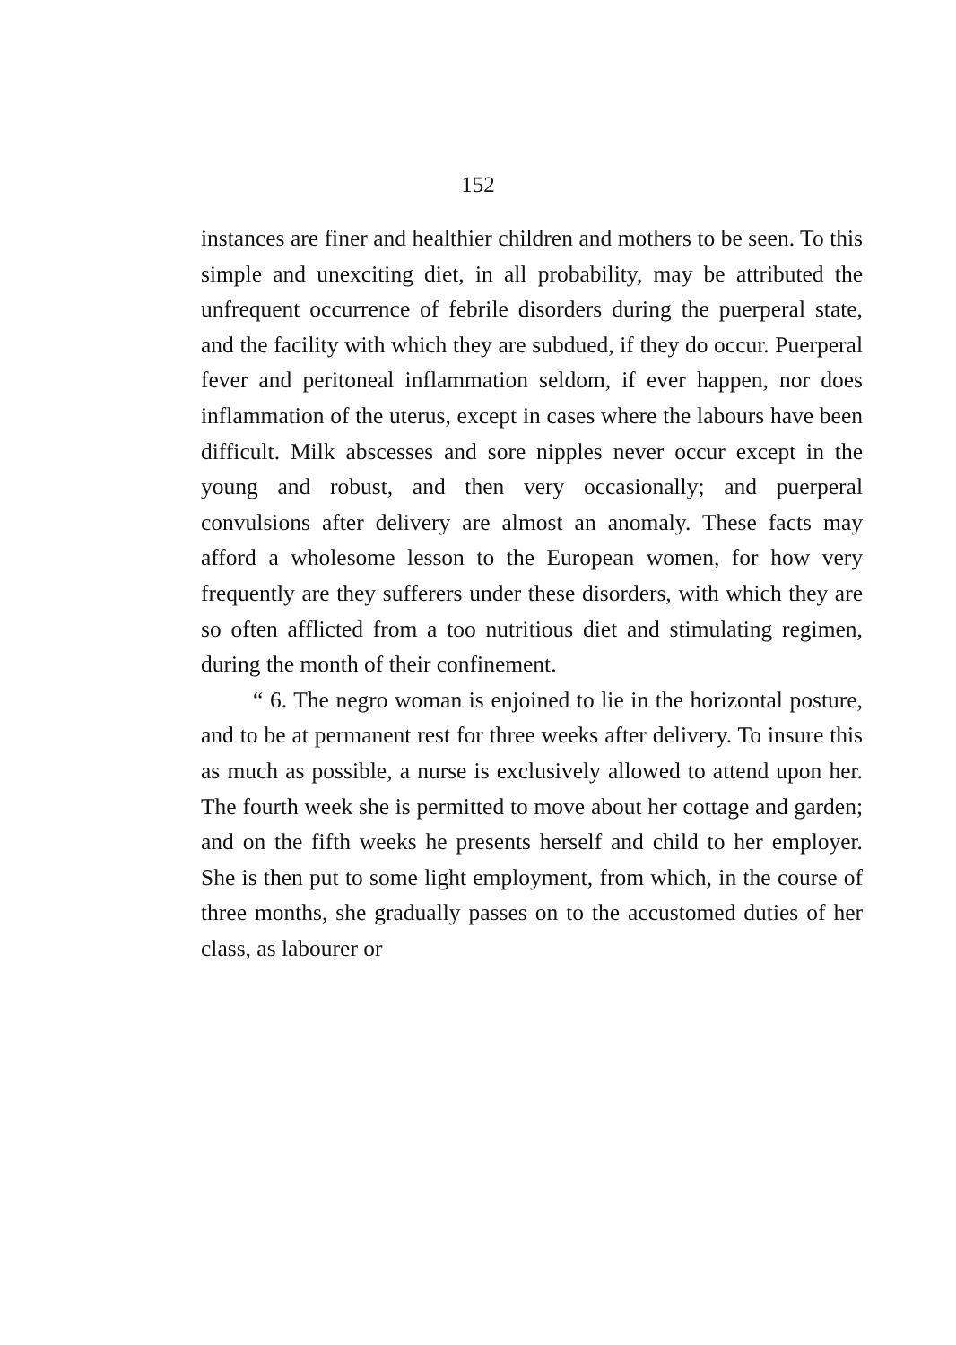152
instances are finer and healthier children and mothers to be seen. To this simple and unexciting diet, in all probability, may be attributed the unfrequent occurrence of febrile disorders during the puerperal state, and the facility with which they are subdued, if they do occur. Puerperal fever and peritoneal inflammation seldom, if ever happen, nor does inflammation of the uterus, except in cases where the labours have been difficult. Milk abscesses and sore nipples never occur except in the young and robust, and then very occasionally; and puerperal convulsions after delivery are almost an anomaly. These facts may afford a wholesome lesson to the European women, for how very frequently are they sufferers under these disorders, with which they are so often afflicted from a too nutritious diet and stimulating regimen, during the month of their confinement.
“ 6. The negro woman is enjoined to lie in the horizontal posture, and to be at permanent rest for three weeks after delivery. To insure this as much as possible, a nurse is exclusively allowed to attend upon her. The fourth week she is permitted to move about her cottage and garden; and on the fifth weeks he presents herself and child to her employer. She is then put to some light employment, from which, in the course of three months, she gradually passes on to the accustomed duties of her class, as labourer or